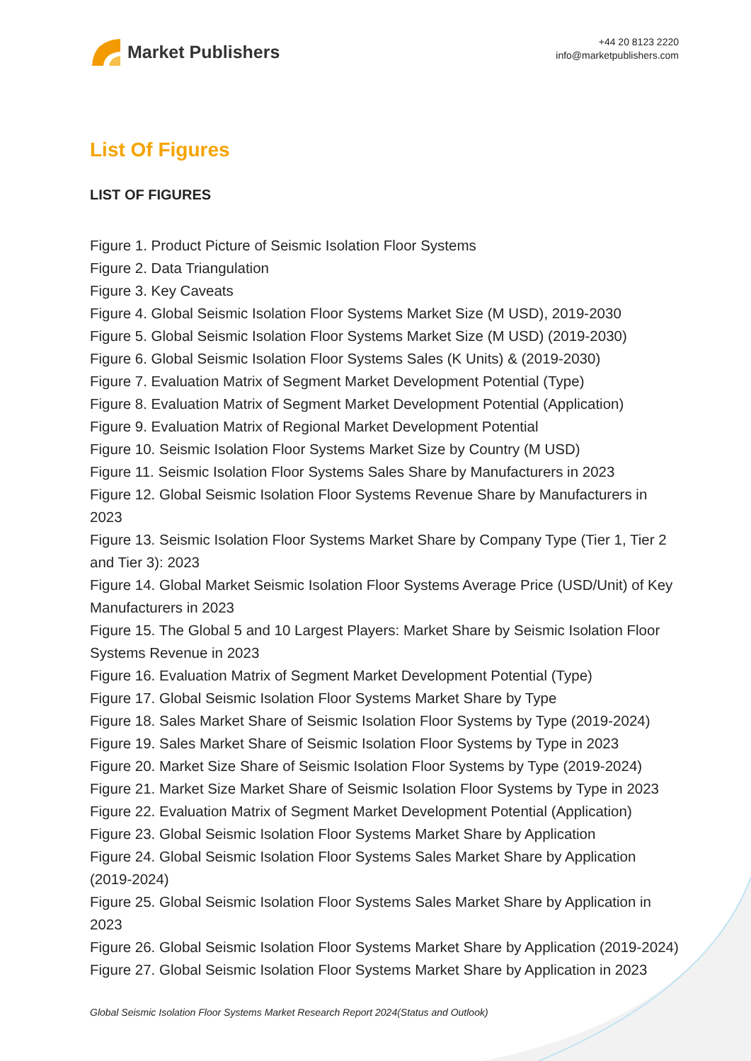Market Publishers
+44 20 8123 2220
info@marketpublishers.com
List Of Figures
LIST OF FIGURES
Figure 1. Product Picture of Seismic Isolation Floor Systems
Figure 2. Data Triangulation
Figure 3. Key Caveats
Figure 4. Global Seismic Isolation Floor Systems Market Size (M USD), 2019-2030
Figure 5. Global Seismic Isolation Floor Systems Market Size (M USD) (2019-2030)
Figure 6. Global Seismic Isolation Floor Systems Sales (K Units) & (2019-2030)
Figure 7. Evaluation Matrix of Segment Market Development Potential (Type)
Figure 8. Evaluation Matrix of Segment Market Development Potential (Application)
Figure 9. Evaluation Matrix of Regional Market Development Potential
Figure 10. Seismic Isolation Floor Systems Market Size by Country (M USD)
Figure 11. Seismic Isolation Floor Systems Sales Share by Manufacturers in 2023
Figure 12. Global Seismic Isolation Floor Systems Revenue Share by Manufacturers in 2023
Figure 13. Seismic Isolation Floor Systems Market Share by Company Type (Tier 1, Tier 2 and Tier 3): 2023
Figure 14. Global Market Seismic Isolation Floor Systems Average Price (USD/Unit) of Key Manufacturers in 2023
Figure 15. The Global 5 and 10 Largest Players: Market Share by Seismic Isolation Floor Systems Revenue in 2023
Figure 16. Evaluation Matrix of Segment Market Development Potential (Type)
Figure 17. Global Seismic Isolation Floor Systems Market Share by Type
Figure 18. Sales Market Share of Seismic Isolation Floor Systems by Type (2019-2024)
Figure 19. Sales Market Share of Seismic Isolation Floor Systems by Type in 2023
Figure 20. Market Size Share of Seismic Isolation Floor Systems by Type (2019-2024)
Figure 21. Market Size Market Share of Seismic Isolation Floor Systems by Type in 2023
Figure 22. Evaluation Matrix of Segment Market Development Potential (Application)
Figure 23. Global Seismic Isolation Floor Systems Market Share by Application
Figure 24. Global Seismic Isolation Floor Systems Sales Market Share by Application (2019-2024)
Figure 25. Global Seismic Isolation Floor Systems Sales Market Share by Application in 2023
Figure 26. Global Seismic Isolation Floor Systems Market Share by Application (2019-2024)
Figure 27. Global Seismic Isolation Floor Systems Market Share by Application in 2023
Global Seismic Isolation Floor Systems Market Research Report 2024(Status and Outlook)